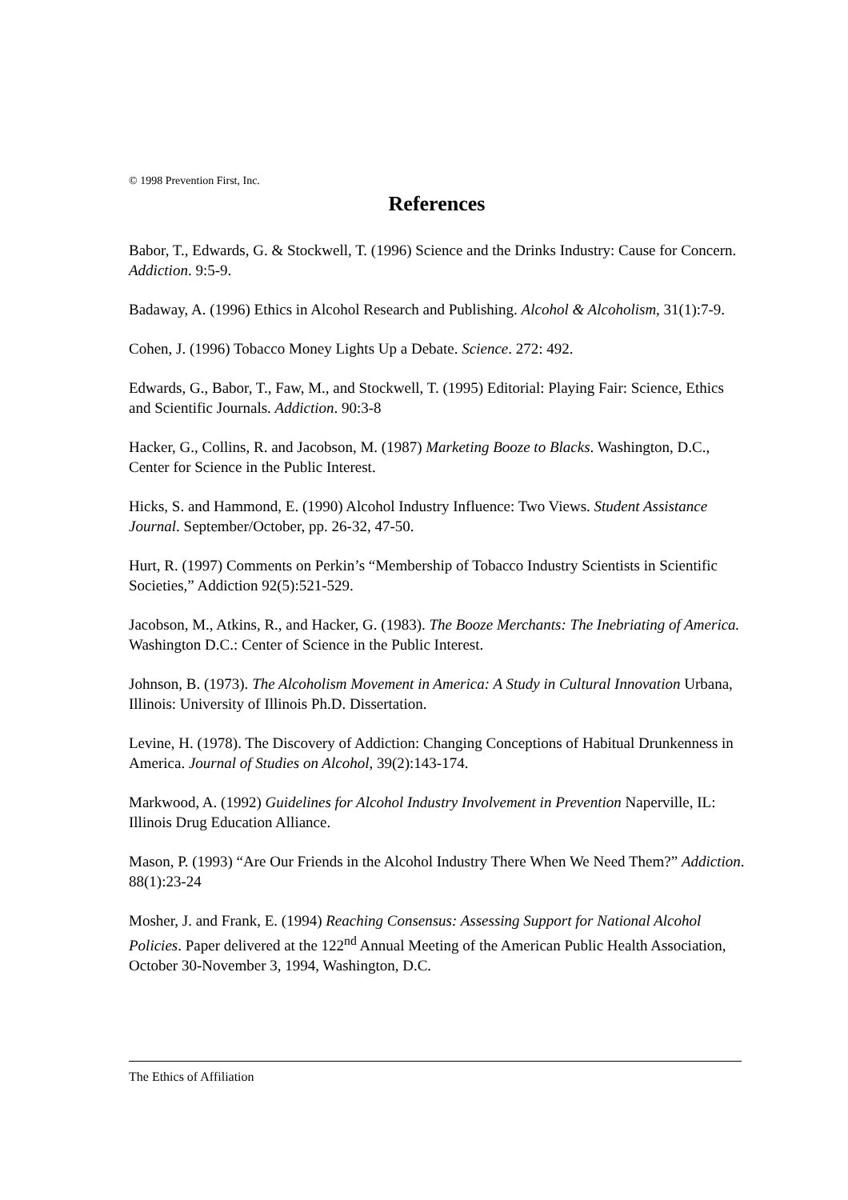© 1998 Prevention First, Inc.
References
Babor, T., Edwards, G. & Stockwell, T. (1996) Science and the Drinks Industry: Cause for Concern. Addiction. 9:5-9.
Badaway, A. (1996) Ethics in Alcohol Research and Publishing. Alcohol & Alcoholism, 31(1):7-9.
Cohen, J. (1996) Tobacco Money Lights Up a Debate. Science. 272: 492.
Edwards, G., Babor, T., Faw, M., and Stockwell, T. (1995) Editorial: Playing Fair: Science, Ethics and Scientific Journals. Addiction. 90:3-8
Hacker, G., Collins, R. and Jacobson, M. (1987) Marketing Booze to Blacks. Washington, D.C., Center for Science in the Public Interest.
Hicks, S. and Hammond, E. (1990) Alcohol Industry Influence: Two Views. Student Assistance Journal. September/October, pp. 26-32, 47-50.
Hurt, R. (1997) Comments on Perkin’s “Membership of Tobacco Industry Scientists in Scientific Societies,” Addiction 92(5):521-529.
Jacobson, M., Atkins, R., and Hacker, G. (1983). The Booze Merchants: The Inebriating of America. Washington D.C.: Center of Science in the Public Interest.
Johnson, B. (1973). The Alcoholism Movement in America: A Study in Cultural Innovation Urbana, Illinois: University of Illinois Ph.D. Dissertation.
Levine, H. (1978). The Discovery of Addiction: Changing Conceptions of Habitual Drunkenness in America. Journal of Studies on Alcohol, 39(2):143-174.
Markwood, A. (1992) Guidelines for Alcohol Industry Involvement in Prevention Naperville, IL: Illinois Drug Education Alliance.
Mason, P. (1993) “Are Our Friends in the Alcohol Industry There When We Need Them?” Addiction. 88(1):23-24
Mosher, J. and Frank, E. (1994) Reaching Consensus: Assessing Support for National Alcohol Policies. Paper delivered at the 122<sup>nd</sup> Annual Meeting of the American Public Health Association, October 30-November 3, 1994, Washington, D.C.
The Ethics of Affiliation